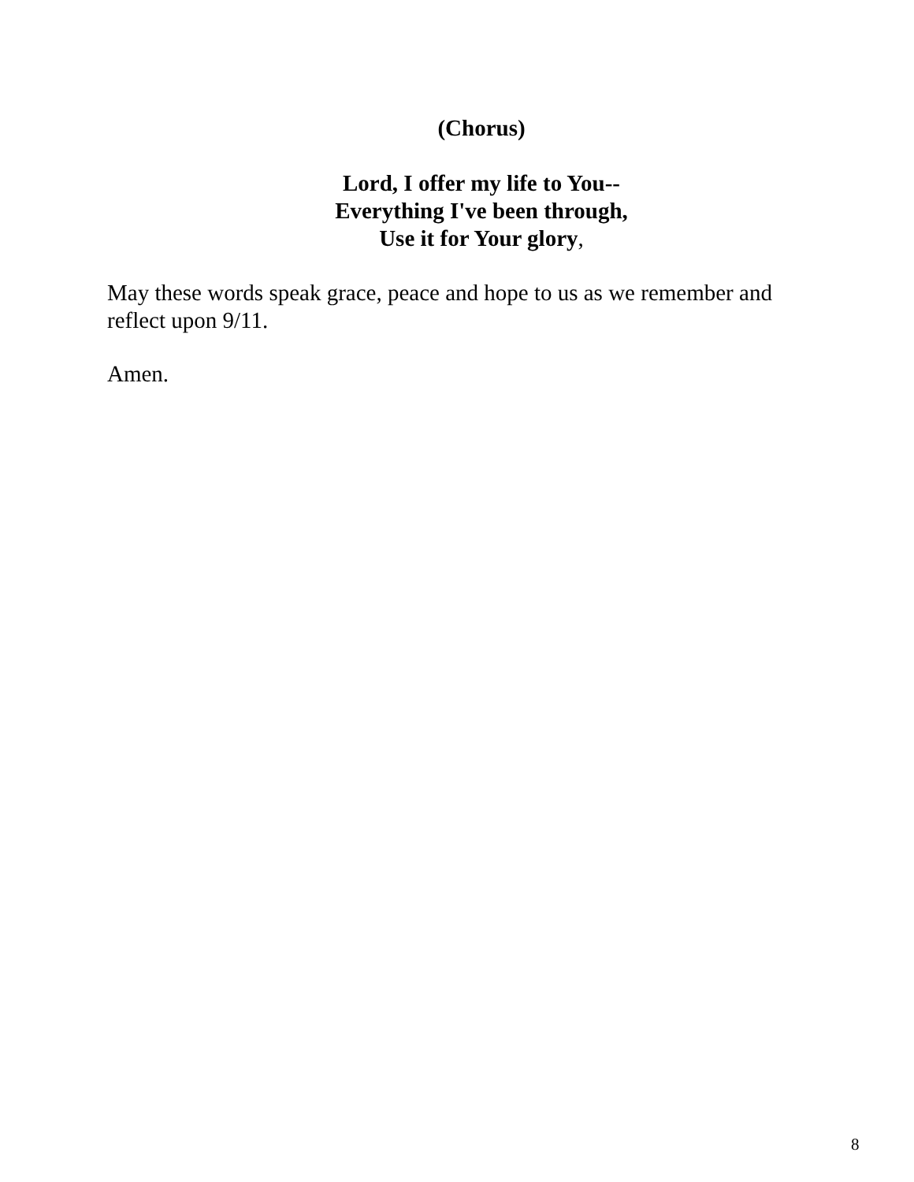(Chorus)
Lord, I offer my life to You--
Everything I've been through,
Use it for Your glory,
May these words speak grace, peace and hope to us as we remember and reflect upon 9/11.
Amen.
8